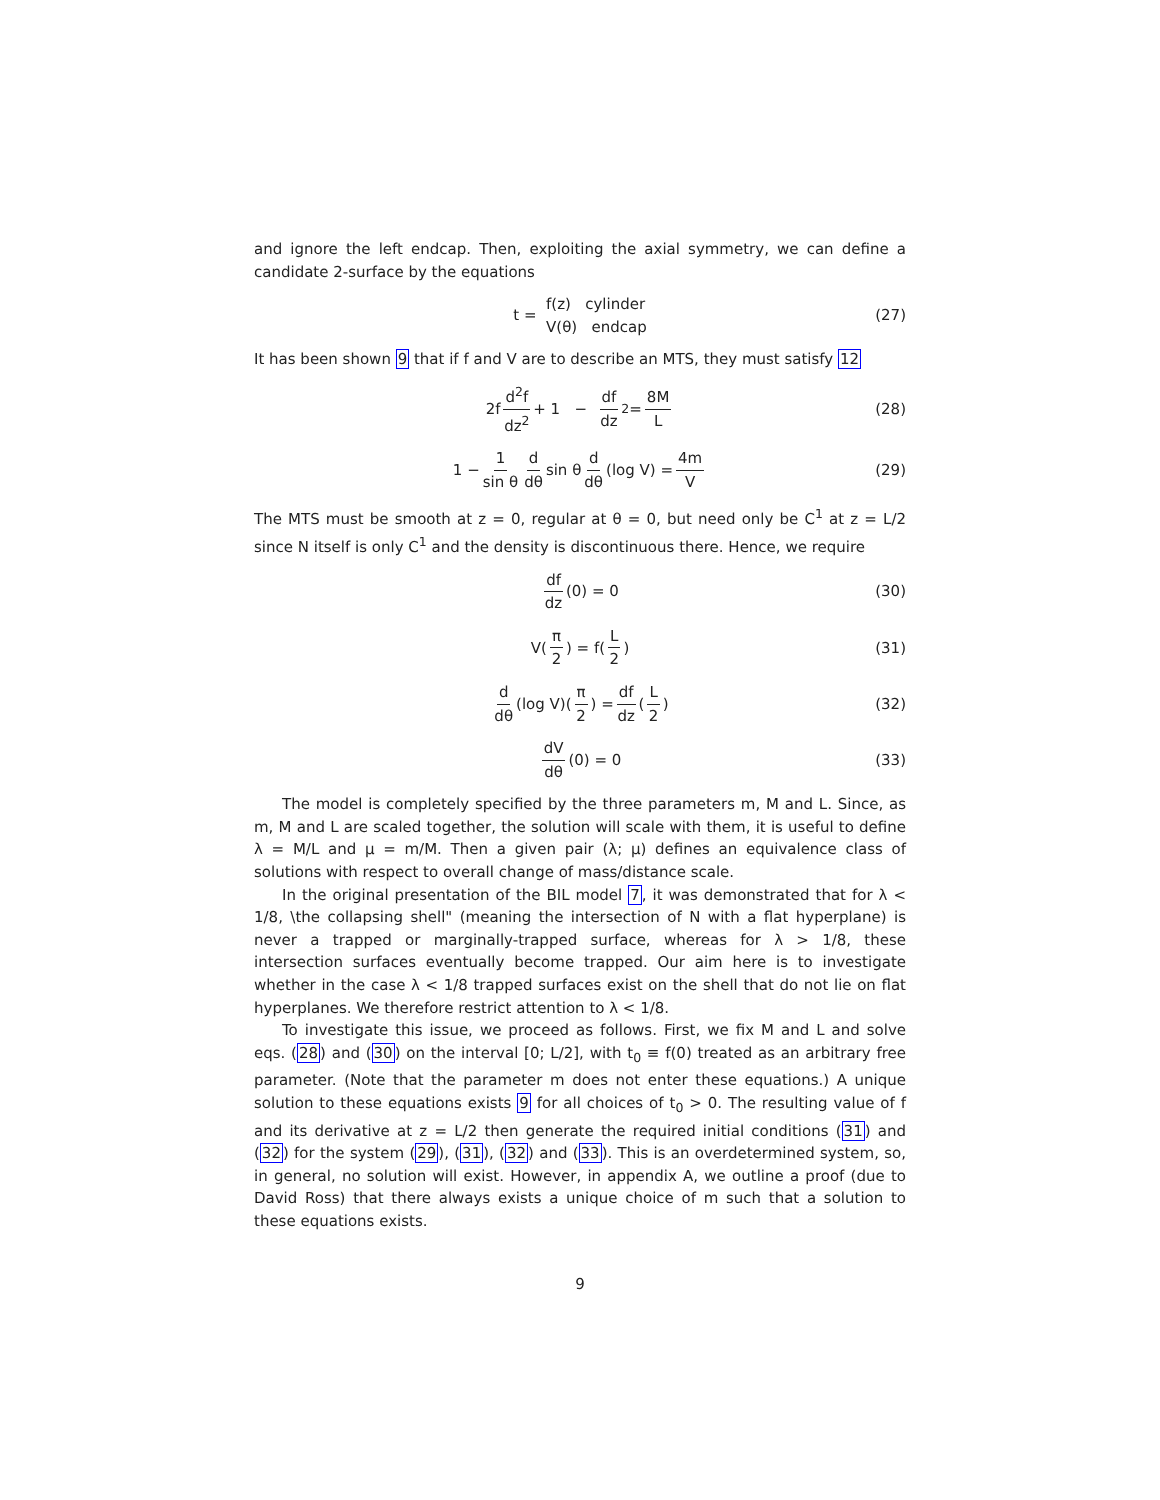and ignore the left endcap. Then, exploiting the axial symmetry, we can define a candidate 2-surface by the equations
t = f(z) cylinder
V(θ) endcap (27)
It has been shown 9 that if f and V are to describe an MTS, they must satisfy 12
2f d<sup>2</sup>f dz<sup>2</sup> + 1 − df dz<sup>2</sup> = 8M L (28)
1 − 1 sin θ d dθ sin θ d dθ (log V) = 4m V (29)
The MTS must be smooth at z = 0, regular at θ = 0, but need only be C<sup>1</sup> at z = L/2 since N itself is only C<sup>1</sup> and the density is discontinuous there. Hence, we require
df dz (0) = 0 (30)
V(π 2) = f(L 2) (31)
d dθ (log V)(π 2) = df dz (L 2) (32)
dV dθ (0) = 0 (33)
The model is completely specified by the three parameters m, M and L. Since, as m, M and L are scaled together, the solution will scale with them, it is useful to define λ = M/L and μ = m/M. Then a given pair (λ; μ) defines an equivalence class of solutions with respect to overall change of mass/distance scale.
In the original presentation of the BIL model 7, it was demonstrated that for λ < 1/8, \the collapsing shell" (meaning the intersection of N with a flat hyperplane) is never a trapped or marginally-trapped surface, whereas for λ > 1/8, these intersection surfaces eventually become trapped. Our aim here is to investigate whether in the case λ < 1/8 trapped surfaces exist on the shell that do not lie on flat hyperplanes. We therefore restrict attention to λ < 1/8.
To investigate this issue, we proceed as follows. First, we fix M and L and solve eqs. (28) and (30) on the interval [0; L/2], with t<sub>0</sub> ≡ f(0) treated as an arbitrary free parameter. (Note that the parameter m does not enter these equations.) A unique solution to these equations exists 9 for all choices of t<sub>0</sub> > 0. The resulting value of f and its derivative at z = L/2 then generate the required initial conditions (31) and (32) for the system (29), (31), (32) and (33). This is an overdetermined system, so, in general, no solution will exist. However, in appendix A, we outline a proof (due to David Ross) that there always exists a unique choice of m such that a solution to these equations exists.
9